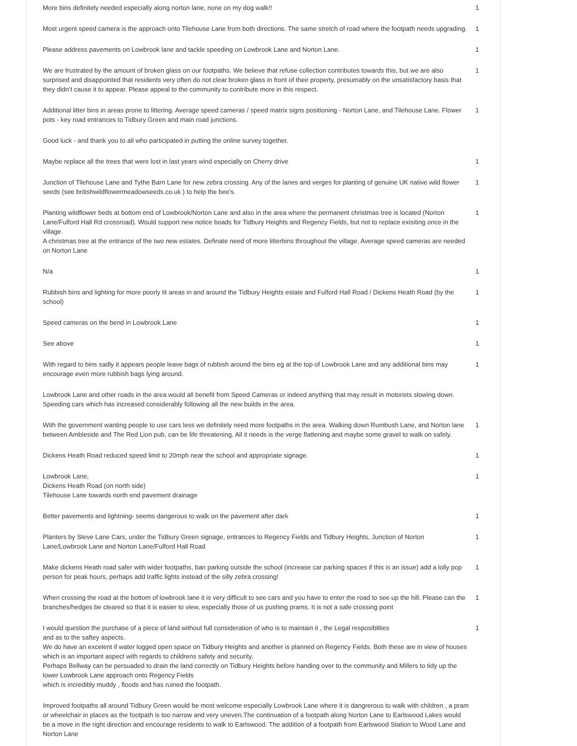| More bins definitely needed especially along norton lane, none on my dog walk!! | 1 |
| Most urgent speed camera is the approach onto Tilehouse Lane from both directions. The same stretch of road where the footpath needs upgrading. | 1 |
| Please address pavements on Lowbrook lane and tackle speeding on Lowbrook Lane and Norton Lane. | 1 |
| We are frustrated by the amount of broken glass on our footpaths. We believe that refuse collection contributes towards this, but we are also surprised and disappointed that residents very often do not clear broken glass in front of their property, presumably on the unsatisfactory basis that they didn’t cause it to appear. Please appeal to the community to contribute more in this respect. | 1 |
| Additional litter bins in areas prone to littering. Average speed cameras / speed matrix signs positioning - Norton Lane, and Tilehouse Lane. Flower pots - key road entrances to Tidbury Green and main road junctions. | 1 |
| Good luck - and thank you to all who participated in putting the online survey together. | |
| Maybe replace all the trees that were lost in last years wind especially on Cherry drive | 1 |
| Junction of Tilehouse Lane and Tythe Barn Lane for new zebra crossing. Any of the lanes and verges for planting of genuine UK native wild flower seeds (see britishwildflowermeadowseeds.co.uk ) to help the bee's. | 1 |
| Planting wildflower beds at bottom end of Lowbrook/Norton Lane and also in the area where the permanent christmas tree is located (Norton Lane/Fulford Hall Rd crossroad). Would support new notice boads for Tidbury Heights and Regency Fields, but not to replace exisiting once in the village. A christmas tree at the entrance of the two new estates. Definate need of more litterbins throughout the village. Average speed cameras are needed on Norton Lane | 1 |
| N/a | 1 |
| Rubbish bins and lighting for more poorly lit areas in and around the Tidbury Heights estate and Fulford Hall Road / Dickens Heath Road (by the school) | 1 |
| Speed cameras on the bend in Lowbrook Lane | 1 |
| See above | 1 |
| With regard to bins sadly it appears people leave bags of rubbish around the bins eg at the top of Lowbrook Lane and any additional bins may encourage even more rubbish bags lying around. | 1 |
| Lowbrook Lane and other roads in the area would all benefit from Speed Cameras or indeed anything that may result in motorists slowing down. Speeding cars which has increased considerably following all the new builds in the area. | |
| With the government wanting people to use cars less we definitely need more footpaths in the area. Walking down Rumbush Lane, and Norton lane between Ambleside and The Red Lion pub, can be life threatening. All it needs is the verge flattening and maybe some gravel to walk on safely. | 1 |
| Dickens Heath Road reduced speed limit to 20mph near the school and appropriate signage. | 1 |
| Lowbrook Lane, Dickens Heath Road (on north side) Tilehouse Lane towards north end pavement drainage | 1 |
| Better pavements and lightning- seems dangerous to walk on the pavement after dark | 1 |
| Planters by Steve Lane Cars, under the Tidbury Green signage, entrances to Regency Fields and Tidbury Heights, Junction of Norton Lane/Lowbrook Lane and Norton Lane/Fulford Hall Road | 1 |
| Make dickens Heath road safer with wider footpaths, ban parking outside the school (increase car parking spaces if this is an issue) add a lolly pop person for peak hours, perhaps add traffic lights instead of the silly zebra crossing! | 1 |
| When crossing the road at the bottom of lowbrook lane it is very difficult to see cars and you have to enter the road to see up the hill. Please can the branches/hedges be cleared so that it is easier to view, especially those of us pushing prams. It is not a safe crossing point | 1 |
| I would question the purchase of a piece of land without full consideration of who is to maintain it , the Legal resposiblities and as to the saftey aspects. We do have an excelent if water logged open space on Tidbury Heights and another is planned on Regency Fields. Both these are in view of houses which is an important aspect with regards to childrens safety and security. Perhaps Bellway can be persuaded to drain the land correctly on Tidbury Heights before handing over to the community and Millers to tidy up the lower Lowbrook Lane approach onto Regency Fields which is incredibly muddy , floods and has ruined the footpath. | 1 |
| Improved footpaths all around Tidbury Green would be most welcome especially Lowbrook Lane where it is dangrerous to walk with children , a pram or wheelchair in places as the footpath is too narrow and very uneven.The continuation of a footpath along Norton Lane to Earlswood Lakes would be a move in the right direction and encourage residents to walk to Earlswood. The addition of a footpath from Earlswood Station to Wood Lane and Norton Lane | |